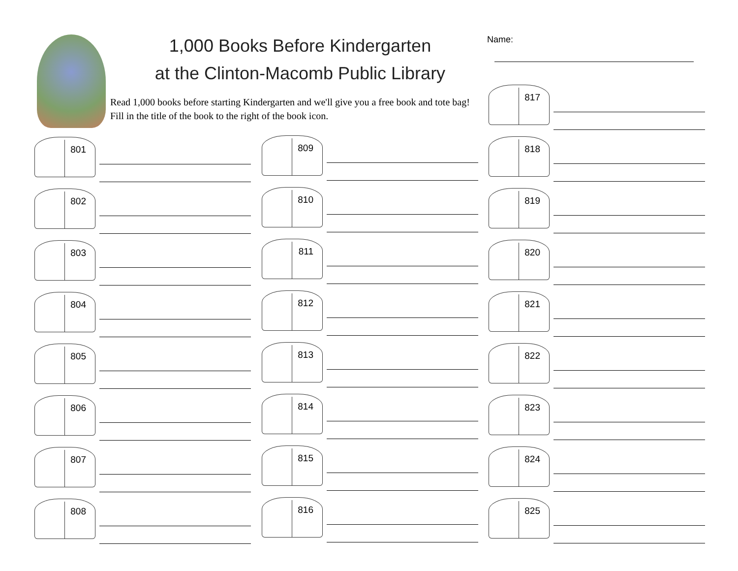1,000 Books Before Kindergarten
at the Clinton-Macomb Public Library
Read 1,000 books before starting Kindergarten and we'll give you a free book and tote bag! Fill in the title of the book to the right of the book icon.
Name:
801
802
803
804
805
806
807
808
809
810
811
812
813
814
815
816
817
818
819
820
821
822
823
824
825